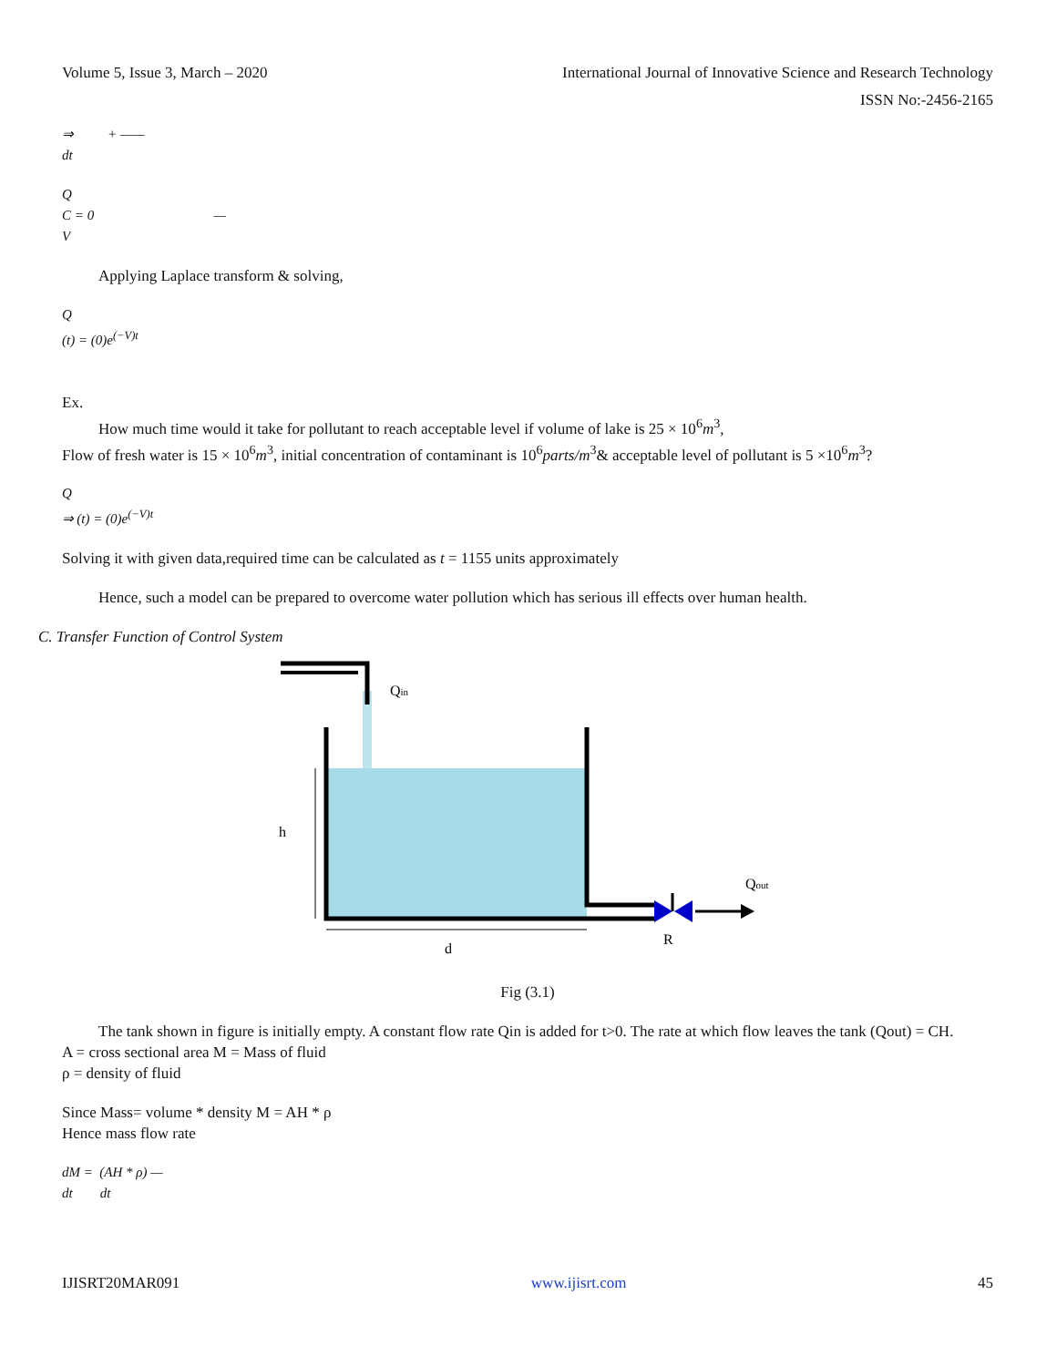Volume 5, Issue 3, March – 2020 International Journal of Innovative Science and Research Technology
ISSN No:-2456-2165
⇒ + ——
dt
Q
C = 0 —
V
Applying Laplace transform & solving,
Q
(t) = (0)e<sup>(−V)t</sup>
Ex.
How much time would it take for pollutant to reach acceptable level if volume of lake is 25 × 10<sup>6</sup>m<sup>3</sup>,
Flow of fresh water is 15 × 10<sup>6</sup>m<sup>3</sup>, initial concentration of contaminant is 10<sup>6</sup>parts/m<sup>3</sup>& acceptable level of pollutant is 5 ×10<sup>6</sup>m<sup>3</sup>?
Q
⇒ (t) = (0)e<sup>(−V)t</sup>
Solving it with given data,required time can be calculated as t = 1155 units approximately
Hence, such a model can be prepared to overcome water pollution which has serious ill effects over human health.
C. Transfer Function of Control System
Qin
h
Qout
R
d
Fig (3.1)
The tank shown in figure is initially empty. A constant flow rate Qin is added for t>0. The rate at which flow leaves the tank (Qout) = CH.
A = cross sectional area M = Mass of fluid
ρ = density of fluid
Since Mass= volume * density M = AH * ρ
Hence mass flow rate
dM = (AH * ρ) —
dt dt
IJISRT20MAR091 www.ijisrt.com 45